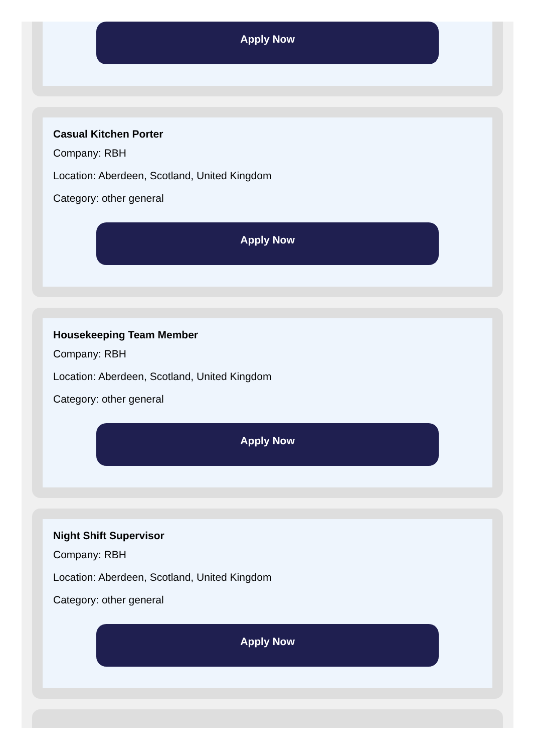Apply Now
Casual Kitchen Porter
Company: RBH
Location: Aberdeen, Scotland, United Kingdom
Category: other general
Apply Now
Housekeeping Team Member
Company: RBH
Location: Aberdeen, Scotland, United Kingdom
Category: other general
Apply Now
Night Shift Supervisor
Company: RBH
Location: Aberdeen, Scotland, United Kingdom
Category: other general
Apply Now